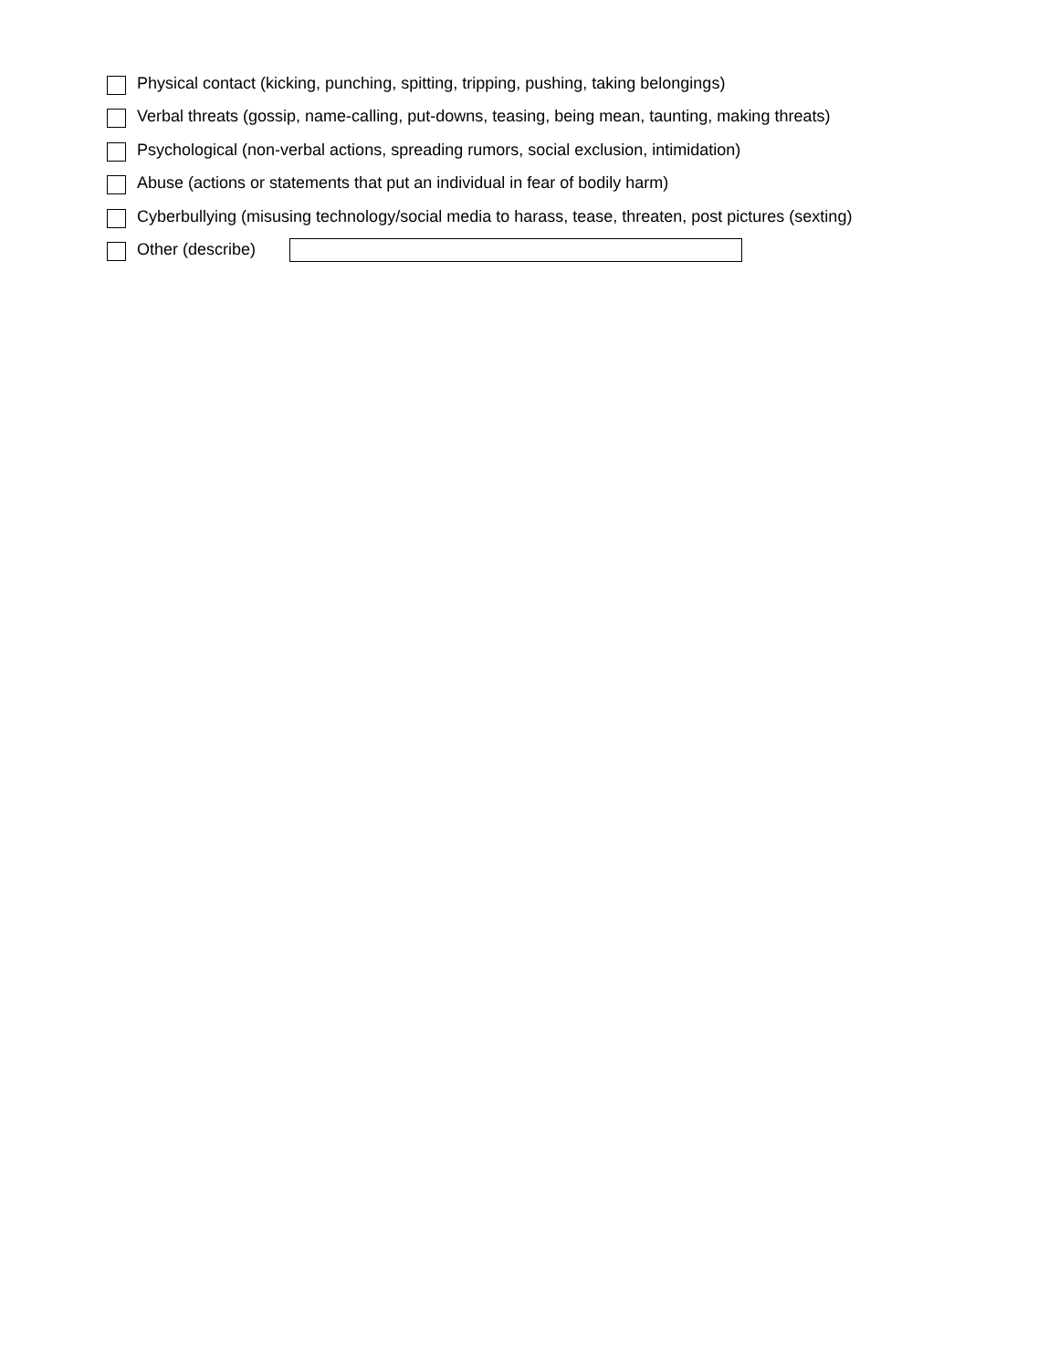Physical contact (kicking, punching, spitting, tripping, pushing, taking belongings)
Verbal threats (gossip, name-calling, put-downs, teasing, being mean, taunting, making threats)
Psychological (non-verbal actions, spreading rumors, social exclusion, intimidation)
Abuse (actions or statements that put an individual in fear of bodily harm)
Cyberbullying (misusing technology/social media to harass, tease, threaten, post pictures (sexting)
Other (describe)